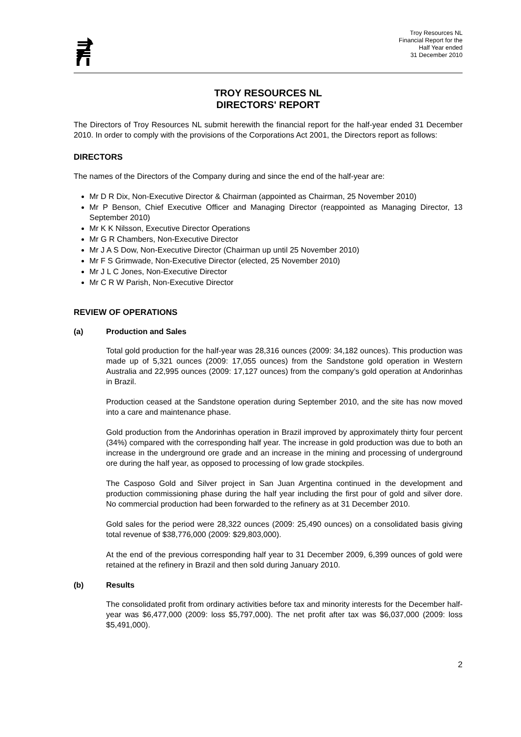Troy Resources NL
Financial Report for the
Half Year ended
31 December 2010
TROY RESOURCES NL
DIRECTORS' REPORT
The Directors of Troy Resources NL submit herewith the financial report for the half-year ended 31 December 2010. In order to comply with the provisions of the Corporations Act 2001, the Directors report as follows:
DIRECTORS
The names of the Directors of the Company during and since the end of the half-year are:
Mr D R Dix, Non-Executive Director & Chairman (appointed as Chairman, 25 November 2010)
Mr P Benson, Chief Executive Officer and Managing Director (reappointed as Managing Director, 13 September 2010)
Mr K K Nilsson, Executive Director Operations
Mr G R Chambers, Non-Executive Director
Mr J A S Dow, Non-Executive Director (Chairman up until 25 November 2010)
Mr F S Grimwade, Non-Executive Director (elected, 25 November 2010)
Mr J L C Jones, Non-Executive Director
Mr C R W Parish, Non-Executive Director
REVIEW OF OPERATIONS
(a) Production and Sales
Total gold production for the half-year was 28,316 ounces (2009: 34,182 ounces). This production was made up of 5,321 ounces (2009: 17,055 ounces) from the Sandstone gold operation in Western Australia and 22,995 ounces (2009: 17,127 ounces) from the company’s gold operation at Andorinhas in Brazil.
Production ceased at the Sandstone operation during September 2010, and the site has now moved into a care and maintenance phase.
Gold production from the Andorinhas operation in Brazil improved by approximately thirty four percent (34%) compared with the corresponding half year. The increase in gold production was due to both an increase in the underground ore grade and an increase in the mining and processing of underground ore during the half year, as opposed to processing of low grade stockpiles.
The Casposo Gold and Silver project in San Juan Argentina continued in the development and production commissioning phase during the half year including the first pour of gold and silver dore. No commercial production had been forwarded to the refinery as at 31 December 2010.
Gold sales for the period were 28,322 ounces (2009: 25,490 ounces) on a consolidated basis giving total revenue of $38,776,000 (2009: $29,803,000).
At the end of the previous corresponding half year to 31 December 2009, 6,399 ounces of gold were retained at the refinery in Brazil and then sold during January 2010.
(b) Results
The consolidated profit from ordinary activities before tax and minority interests for the December half-year was $6,477,000 (2009: loss $5,797,000). The net profit after tax was $6,037,000 (2009: loss $5,491,000).
2